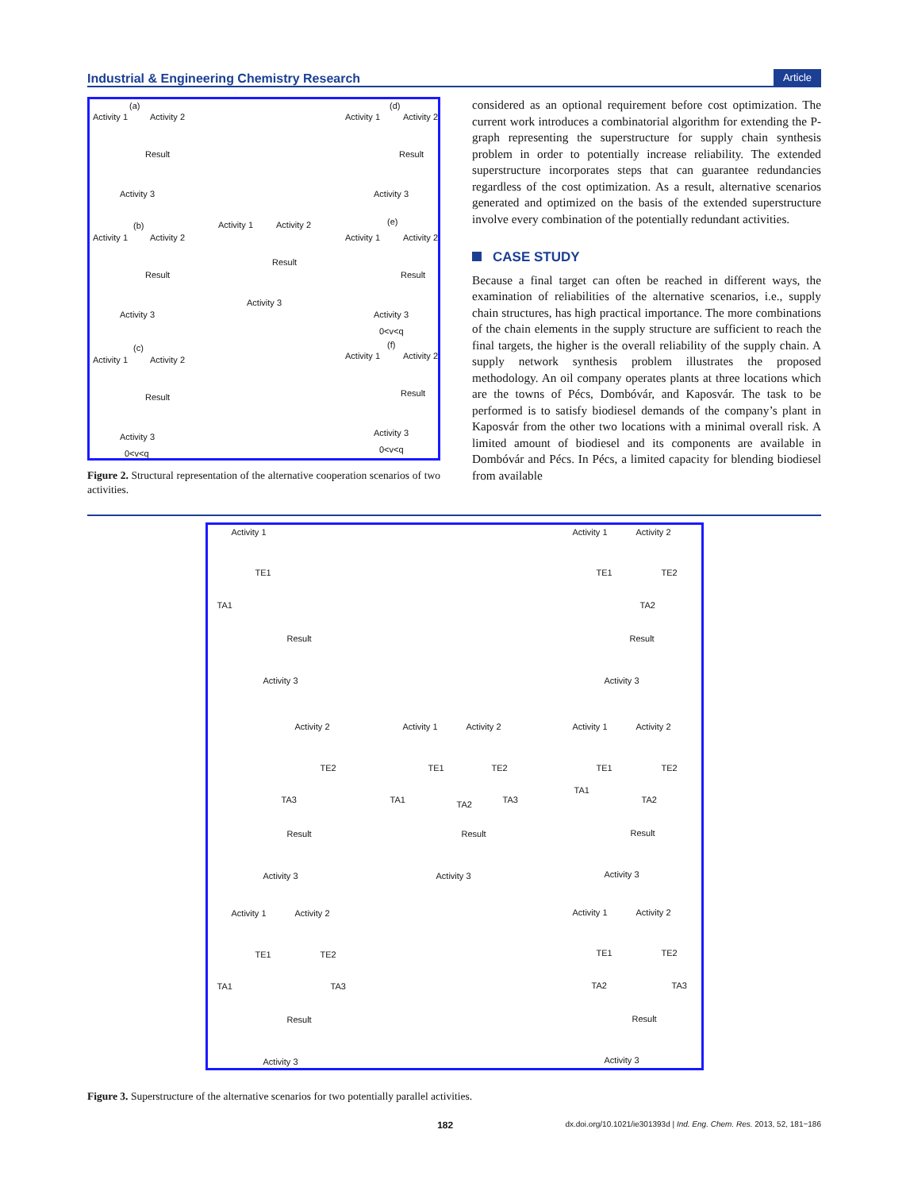Industrial & Engineering Chemistry Research Article
(a)
Activity 1 Activity 2
Result
Activity 3
(d)
Activity 1 Activity 2
Result
Activity 3
(b)
Activity 1 Activity 2
Result
Activity 3
Activity 1 Activity 2
Result
Activity 3
(e)
Activity 1 Activity 2
Result
Activity 3
0<v<q
(c)
Activity 1 Activity 2
Result
Activity 3
0<v<q
(f)
Activity 1 Activity 2
Result
Activity 3
0<v<q
Figure 2. Structural representation of the alternative cooperation scenarios of two activities.
considered as an optional requirement before cost optimization. The current work introduces a combinatorial algorithm for extending the P-graph representing the superstructure for supply chain synthesis problem in order to potentially increase reliability. The extended superstructure incorporates steps that can guarantee redundancies regardless of the cost optimization. As a result, alternative scenarios generated and optimized on the basis of the extended superstructure involve every combination of the potentially redundant activities.
CASE STUDY
Because a final target can often be reached in different ways, the examination of reliabilities of the alternative scenarios, i.e., supply chain structures, has high practical importance. The more combinations of the chain elements in the supply structure are sufficient to reach the final targets, the higher is the overall reliability of the supply chain. A supply network synthesis problem illustrates the proposed methodology. An oil company operates plants at three locations which are the towns of Pécs, Dombóvár, and Kaposvár. The task to be performed is to satisfy biodiesel demands of the company’s plant in Kaposvár from the other two locations with a minimal overall risk. A limited amount of biodiesel and its components are available in Dombóvár and Pécs. In Pécs, a limited capacity for blending biodiesel from available
Activity 1
TE1
TA1
Result
Activity 3
Activity 1 Activity 2
TE1 TE2
TA2
Result
Activity 3
Activity 2
TE2
TA3
Result
Activity 3
Activity 1 Activity 2
TE1 TE2
TA1 TA2 TA3
Result
Activity 3
Activity 1 Activity 2
TE1 TE2
TA1
TA2
Result
Activity 3
Activity 1 Activity 2
TE1 TE2
TA1 TA3
Result
Activity 3
Activity 1 Activity 2
TE1 TE2
TA2 TA3
Result
Activity 3
Figure 3. Superstructure of the alternative scenarios for two potentially parallel activities.
182 dx.doi.org/10.1021/ie301393d | Ind. Eng. Chem. Res. 2013, 52, 181−186